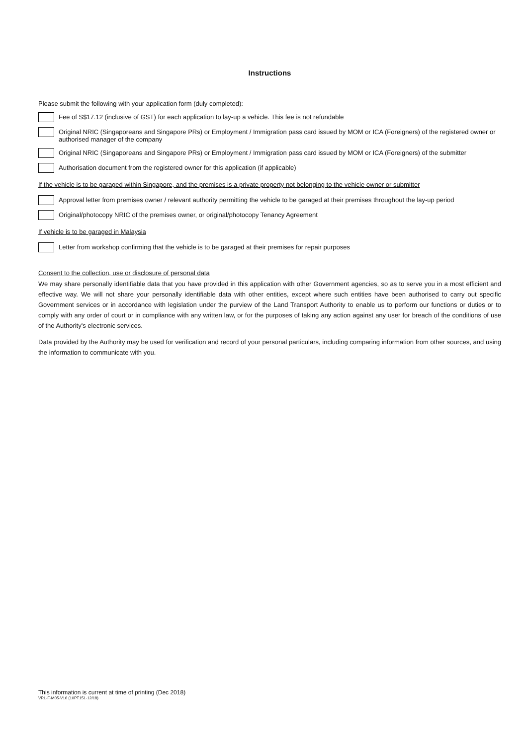Instructions
Please submit the following with your application form (duly completed):
Fee of S$17.12 (inclusive of GST) for each application to lay-up a vehicle. This fee is not refundable
Original NRIC (Singaporeans and Singapore PRs) or Employment / Immigration pass card issued by MOM or ICA (Foreigners) of the registered owner or authorised manager of the company
Original NRIC (Singaporeans and Singapore PRs) or Employment / Immigration pass card issued by MOM or ICA (Foreigners) of the submitter
Authorisation document from the registered owner for this application (if applicable)
If the vehicle is to be garaged within Singapore, and the premises is a private property not belonging to the vehicle owner or submitter
Approval letter from premises owner / relevant authority permitting the vehicle to be garaged at their premises throughout the lay-up period
Original/photocopy NRIC of the premises owner, or original/photocopy Tenancy Agreement
If vehicle is to be garaged in Malaysia
Letter from workshop confirming that the vehicle is to be garaged at their premises for repair purposes
Consent to the collection, use or disclosure of personal data
We may share personally identifiable data that you have provided in this application with other Government agencies, so as to serve you in a most efficient and effective way. We will not share your personally identifiable data with other entities, except where such entities have been authorised to carry out specific Government services or in accordance with legislation under the purview of the Land Transport Authority to enable us to perform our functions or duties or to comply with any order of court or in compliance with any written law, or for the purposes of taking any action against any user for breach of the conditions of use of the Authority's electronic services.
Data provided by the Authority may be used for verification and record of your personal particulars, including comparing information from other sources, and using the information to communicate with you.
This information is current at time of printing (Dec 2018)
VRL-F-M05-V16 (10PT151-12/18)